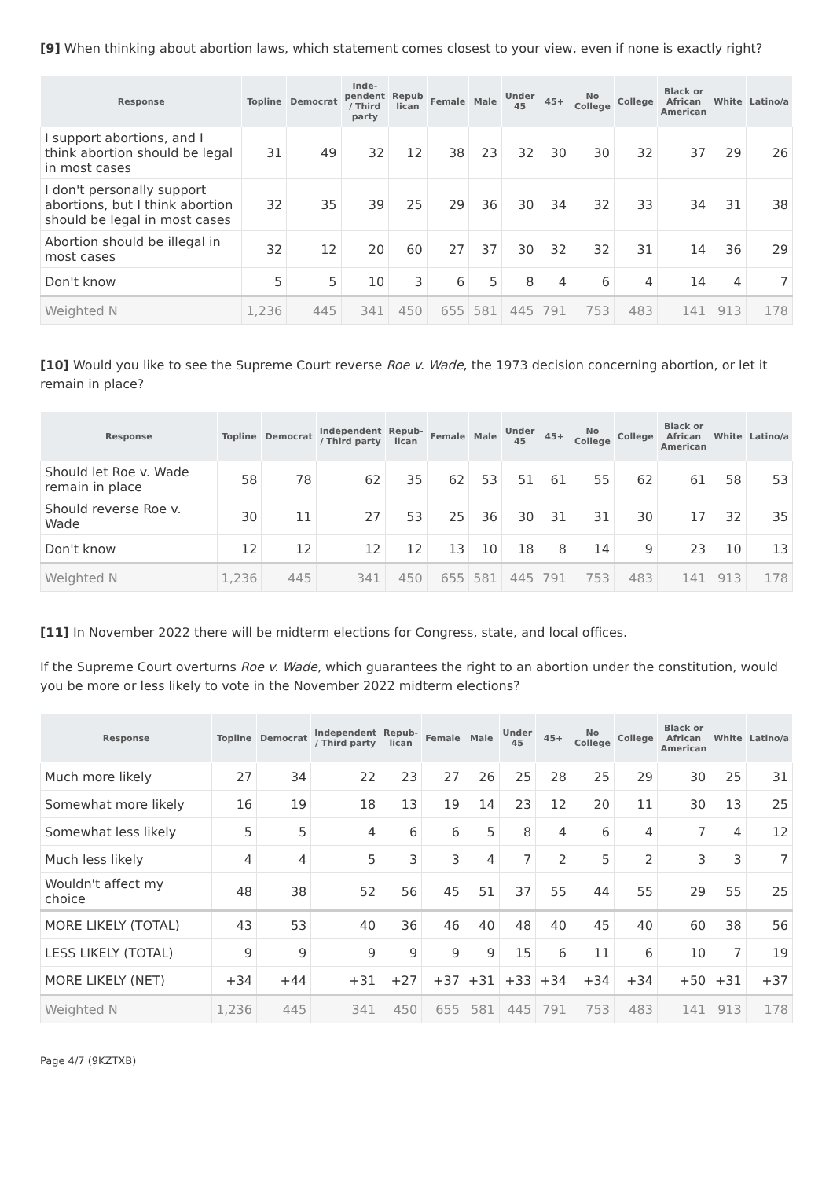[9] When thinking about abortion laws, which statement comes closest to your view, even if none is exactly right?
| Response | Topline | Democrat | Inde-pendent / Third party | Repub lican | Female | Male | Under 45 | 45+ | No College | College | Black or African American | White | Latino/a |
| --- | --- | --- | --- | --- | --- | --- | --- | --- | --- | --- | --- | --- | --- |
| I support abortions, and I think abortion should be legal in most cases | 31 | 49 | 32 | 12 | 38 | 23 | 32 | 30 | 30 | 32 | 37 | 29 | 26 |
| I don't personally support abortions, but I think abortion should be legal in most cases | 32 | 35 | 39 | 25 | 29 | 36 | 30 | 34 | 32 | 33 | 34 | 31 | 38 |
| Abortion should be illegal in most cases | 32 | 12 | 20 | 60 | 27 | 37 | 30 | 32 | 32 | 31 | 14 | 36 | 29 |
| Don't know | 5 | 5 | 10 | 3 | 6 | 5 | 8 | 4 | 6 | 4 | 14 | 4 | 7 |
| Weighted N | 1,236 | 445 | 341 | 450 | 655 | 581 | 445 | 791 | 753 | 483 | 141 | 913 | 178 |
[10] Would you like to see the Supreme Court reverse Roe v. Wade, the 1973 decision concerning abortion, or let it remain in place?
| Response | Topline | Democrat | Independent / Third party | Repub-lican | Female | Male | Under 45 | 45+ | No College | College | Black or African American | White | Latino/a |
| --- | --- | --- | --- | --- | --- | --- | --- | --- | --- | --- | --- | --- | --- |
| Should let Roe v. Wade remain in place | 58 | 78 | 62 | 35 | 62 | 53 | 51 | 61 | 55 | 62 | 61 | 58 | 53 |
| Should reverse Roe v. Wade | 30 | 11 | 27 | 53 | 25 | 36 | 30 | 31 | 31 | 30 | 17 | 32 | 35 |
| Don't know | 12 | 12 | 12 | 12 | 13 | 10 | 18 | 8 | 14 | 9 | 23 | 10 | 13 |
| Weighted N | 1,236 | 445 | 341 | 450 | 655 | 581 | 445 | 791 | 753 | 483 | 141 | 913 | 178 |
[11] In November 2022 there will be midterm elections for Congress, state, and local offices.
If the Supreme Court overturns Roe v. Wade, which guarantees the right to an abortion under the constitution, would you be more or less likely to vote in the November 2022 midterm elections?
| Response | Topline | Democrat | Independent / Third party | Repub-lican | Female | Male | Under 45 | 45+ | No College | College | Black or African American | White | Latino/a |
| --- | --- | --- | --- | --- | --- | --- | --- | --- | --- | --- | --- | --- | --- |
| Much more likely | 27 | 34 | 22 | 23 | 27 | 26 | 25 | 28 | 25 | 29 | 30 | 25 | 31 |
| Somewhat more likely | 16 | 19 | 18 | 13 | 19 | 14 | 23 | 12 | 20 | 11 | 30 | 13 | 25 |
| Somewhat less likely | 5 | 5 | 4 | 6 | 6 | 5 | 8 | 4 | 6 | 4 | 7 | 4 | 12 |
| Much less likely | 4 | 4 | 5 | 3 | 3 | 4 | 7 | 2 | 5 | 2 | 3 | 3 | 7 |
| Wouldn't affect my choice | 48 | 38 | 52 | 56 | 45 | 51 | 37 | 55 | 44 | 55 | 29 | 55 | 25 |
| MORE LIKELY (TOTAL) | 43 | 53 | 40 | 36 | 46 | 40 | 48 | 40 | 45 | 40 | 60 | 38 | 56 |
| LESS LIKELY (TOTAL) | 9 | 9 | 9 | 9 | 9 | 9 | 15 | 6 | 11 | 6 | 10 | 7 | 19 |
| MORE LIKELY (NET) | +34 | +44 | +31 | +27 | +37 | +31 | +33 | +34 | +34 | +34 | +50 | +31 | +37 |
| Weighted N | 1,236 | 445 | 341 | 450 | 655 | 581 | 445 | 791 | 753 | 483 | 141 | 913 | 178 |
Page 4/7 (9KZTXB)